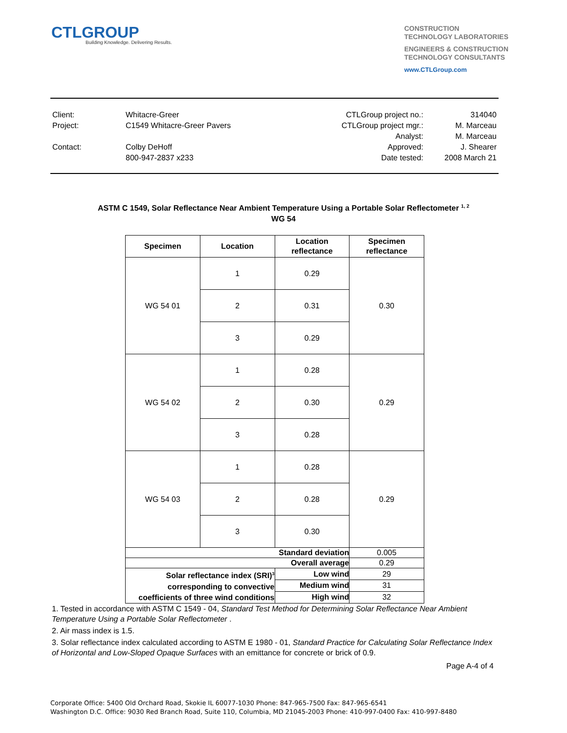CTLGROUP
Building Knowledge. Delivering Results.
CONSTRUCTION
TECHNOLOGY LABORATORIES
ENGINEERS & CONSTRUCTION
TECHNOLOGY CONSULTANTS
www.CTLGroup.com
| Client: | Whitacre-Greer | CTLGroup project no.: | 314040 |
| Project: | C1549 Whitacre-Greer Pavers | CTLGroup project mgr.: | M. Marceau |
| | | Analyst: | M. Marceau |
| Contact: | Colby DeHoff | Approved: | J. Shearer |
| | 800-947-2837 x233 | Date tested: | 2008 March 21 |
ASTM C 1549, Solar Reflectance Near Ambient Temperature Using a Portable Solar Reflectometer <sup>1, 2</sup>
WG 54
| Specimen | Location | Location reflectance | Specimen reflectance |
| --- | --- | --- | --- |
| WG 54 01 | 1 | 0.29 | 0.30 |
| | 2 | 0.31 | |
| | 3 | 0.29 | |
| WG 54 02 | 1 | 0.28 | 0.29 |
| | 2 | 0.30 | |
| | 3 | 0.28 | |
| WG 54 03 | 1 | 0.28 | 0.29 |
| | 2 | 0.28 | |
| | 3 | 0.30 | |
| Standard deviation | | | 0.005 |
| Overall average | | | 0.29 |
| Solar reflectance index (SRI)<sup>3</sup> corresponding to convective coefficients of three wind conditions | | Low wind | 29 |
| | | Medium wind | 31 |
| | | High wind | 32 |
1. Tested in accordance with ASTM C 1549 - 04, Standard Test Method for Determining Solar Reflectance Near Ambient Temperature Using a Portable Solar Reflectometer .
2. Air mass index is 1.5.
3. Solar reflectance index calculated according to ASTM E 1980 - 01, Standard Practice for Calculating Solar Reflectance Index of Horizontal and Low-Sloped Opaque Surfaces with an emittance for concrete or brick of 0.9.
Page A-4 of 4
Corporate Office: 5400 Old Orchard Road, Skokie IL 60077-1030 Phone: 847-965-7500 Fax: 847-965-6541
Washington D.C. Office: 9030 Red Branch Road, Suite 110, Columbia, MD 21045-2003 Phone: 410-997-0400 Fax: 410-997-8480